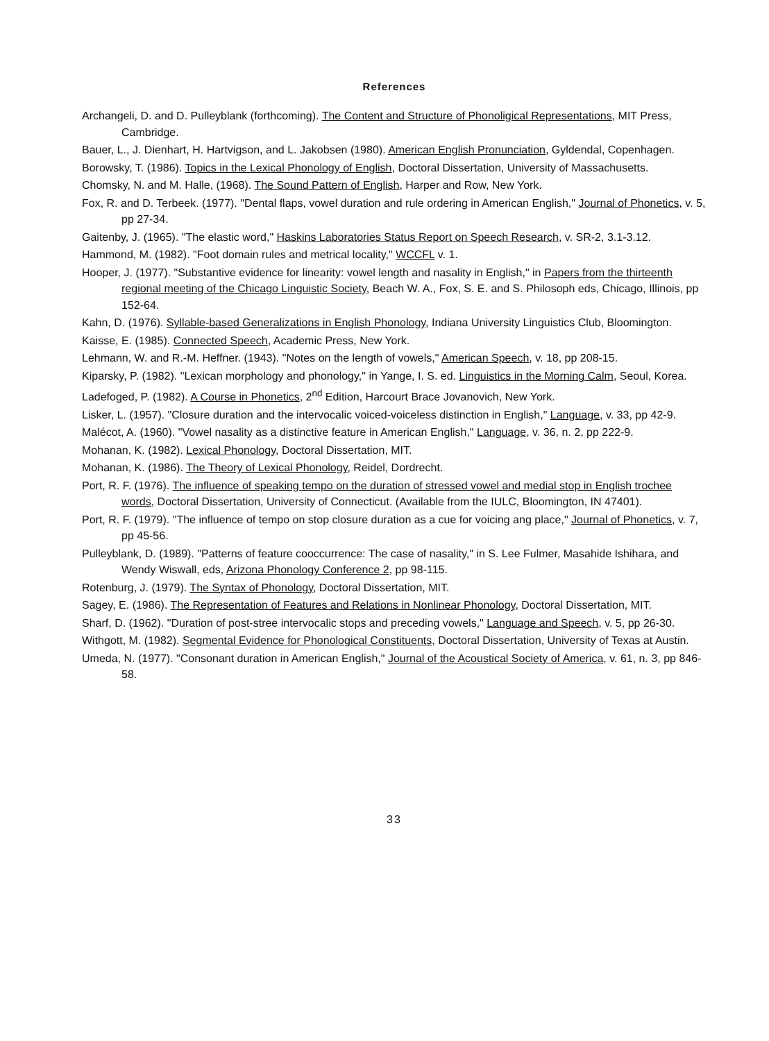References
Archangeli, D. and D. Pulleyblank (forthcoming). The Content and Structure of Phonoligical Representations, MIT Press, Cambridge.
Bauer, L., J. Dienhart, H. Hartvigson, and L. Jakobsen (1980). American English Pronunciation, Gyldendal, Copenhagen.
Borowsky, T. (1986). Topics in the Lexical Phonology of English, Doctoral Dissertation, University of Massachusetts.
Chomsky, N. and M. Halle, (1968). The Sound Pattern of English, Harper and Row, New York.
Fox, R. and D. Terbeek. (1977). "Dental flaps, vowel duration and rule ordering in American English," Journal of Phonetics, v. 5, pp 27-34.
Gaitenby, J. (1965). "The elastic word," Haskins Laboratories Status Report on Speech Research, v. SR-2, 3.1-3.12.
Hammond, M. (1982). "Foot domain rules and metrical locality," WCCFL v. 1.
Hooper, J. (1977). "Substantive evidence for linearity: vowel length and nasality in English," in Papers from the thirteenth regional meeting of the Chicago Linguistic Society, Beach W. A., Fox, S. E. and S. Philosoph eds, Chicago, Illinois, pp 152-64.
Kahn, D. (1976). Syllable-based Generalizations in English Phonology, Indiana University Linguistics Club, Bloomington.
Kaisse, E. (1985). Connected Speech, Academic Press, New York.
Lehmann, W. and R.-M. Heffner. (1943). "Notes on the length of vowels," American Speech, v. 18, pp 208-15.
Kiparsky, P. (1982). "Lexican morphology and phonology," in Yange, I. S. ed. Linguistics in the Morning Calm, Seoul, Korea.
Ladefoged, P. (1982). A Course in Phonetics, 2<sup>nd</sup> Edition, Harcourt Brace Jovanovich, New York.
Lisker, L. (1957). "Closure duration and the intervocalic voiced-voiceless distinction in English," Language, v. 33, pp 42-9.
Malécot, A. (1960). "Vowel nasality as a distinctive feature in American English," Language, v. 36, n. 2, pp 222-9.
Mohanan, K. (1982). Lexical Phonology, Doctoral Dissertation, MIT.
Mohanan, K. (1986). The Theory of Lexical Phonology, Reidel, Dordrecht.
Port, R. F. (1976). The influence of speaking tempo on the duration of stressed vowel and medial stop in English trochee words, Doctoral Dissertation, University of Connecticut. (Available from the IULC, Bloomington, IN 47401).
Port, R. F. (1979). "The influence of tempo on stop closure duration as a cue for voicing ang place," Journal of Phonetics, v. 7, pp 45-56.
Pulleyblank, D. (1989). "Patterns of feature cooccurrence: The case of nasality," in S. Lee Fulmer, Masahide Ishihara, and Wendy Wiswall, eds, Arizona Phonology Conference 2, pp 98-115.
Rotenburg, J. (1979). The Syntax of Phonology, Doctoral Dissertation, MIT.
Sagey, E. (1986). The Representation of Features and Relations in Nonlinear Phonology, Doctoral Dissertation, MIT.
Sharf, D. (1962). "Duration of post-stree intervocalic stops and preceding vowels," Language and Speech, v. 5, pp 26-30.
Withgott, M. (1982). Segmental Evidence for Phonological Constituents, Doctoral Dissertation, University of Texas at Austin.
Umeda, N. (1977). "Consonant duration in American English," Journal of the Acoustical Society of America, v. 61, n. 3, pp 846-58.
33